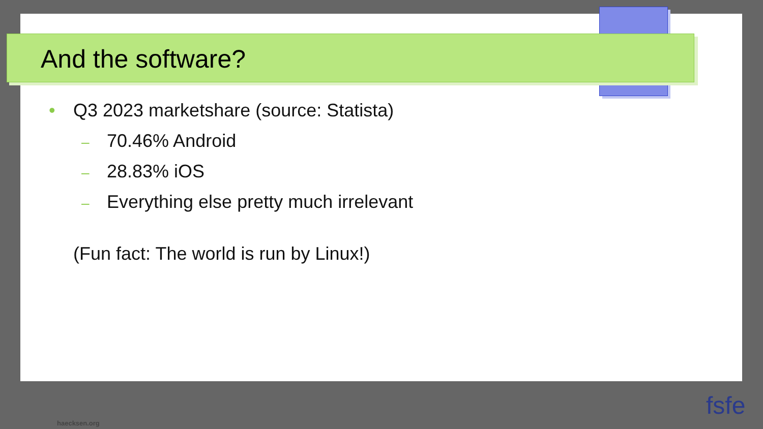And the software?
• Q3 2023 marketshare (source: Statista)
– 70.46% Android
– 28.83% iOS
– Everything else pretty much irrelevant
(Fun fact: The world is run by Linux!)
haecksen.org
fsfe